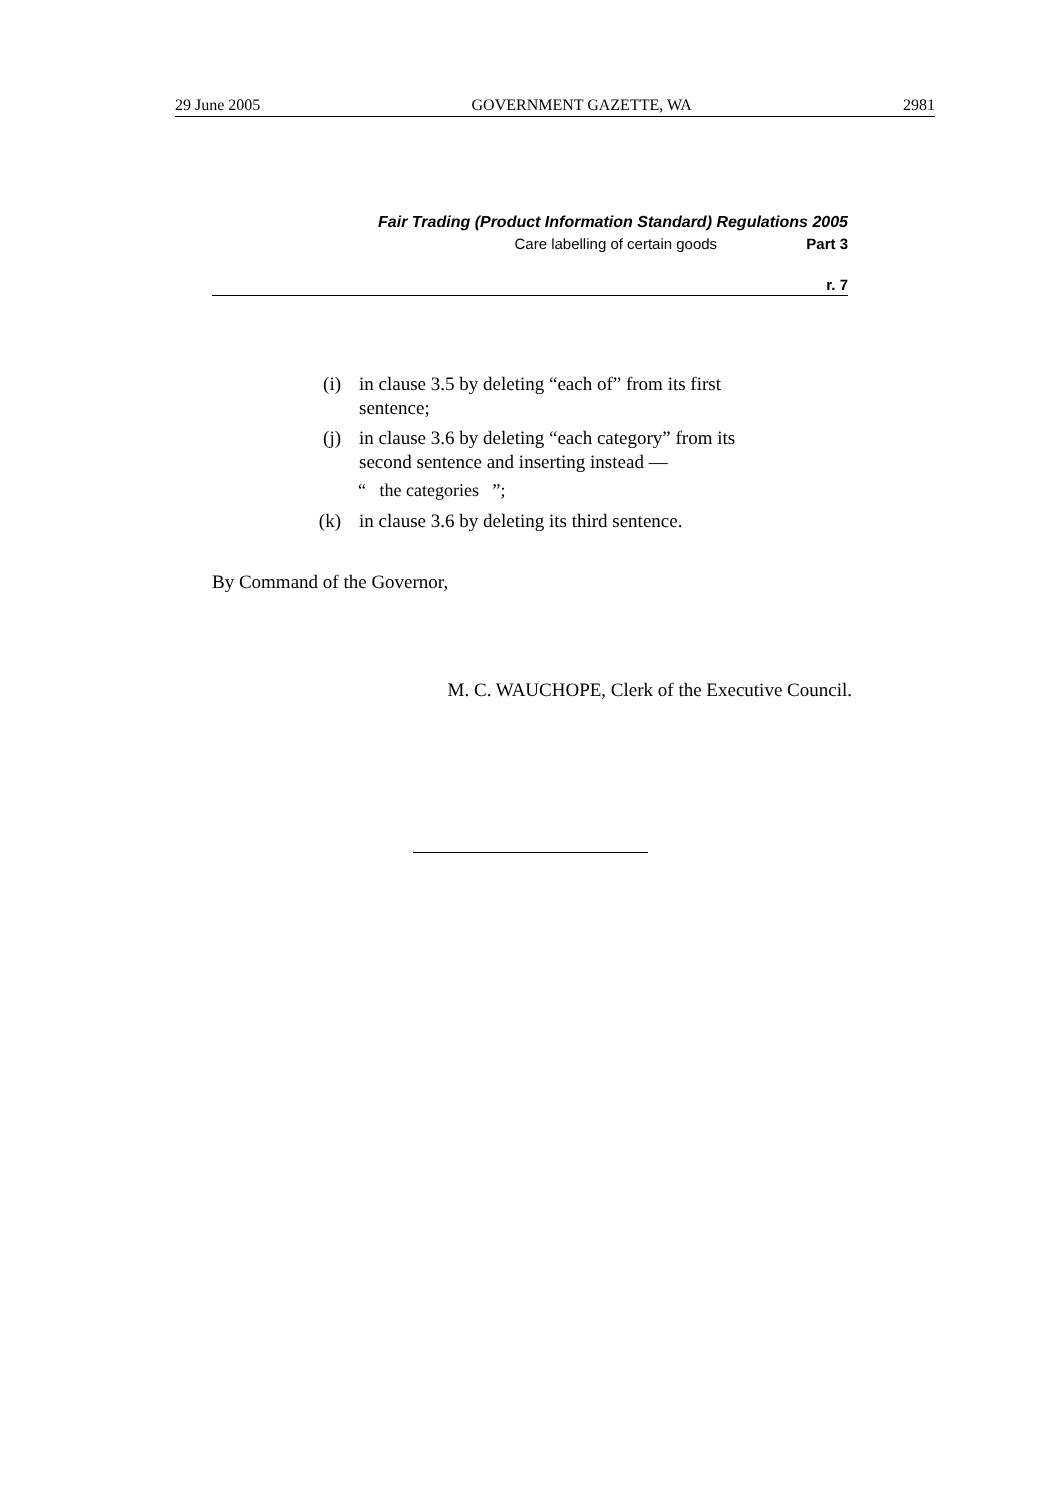29 June 2005 GOVERNMENT GAZETTE, WA 2981
Fair Trading (Product Information Standard) Regulations 2005
Care labelling of certain goods Part 3
r. 7
(i) in clause 3.5 by deleting “each of” from its first sentence;
(j) in clause 3.6 by deleting “each category” from its second sentence and inserting instead —
“ the categories ”;
(k) in clause 3.6 by deleting its third sentence.
By Command of the Governor,
M. C. WAUCHOPE, Clerk of the Executive Council.